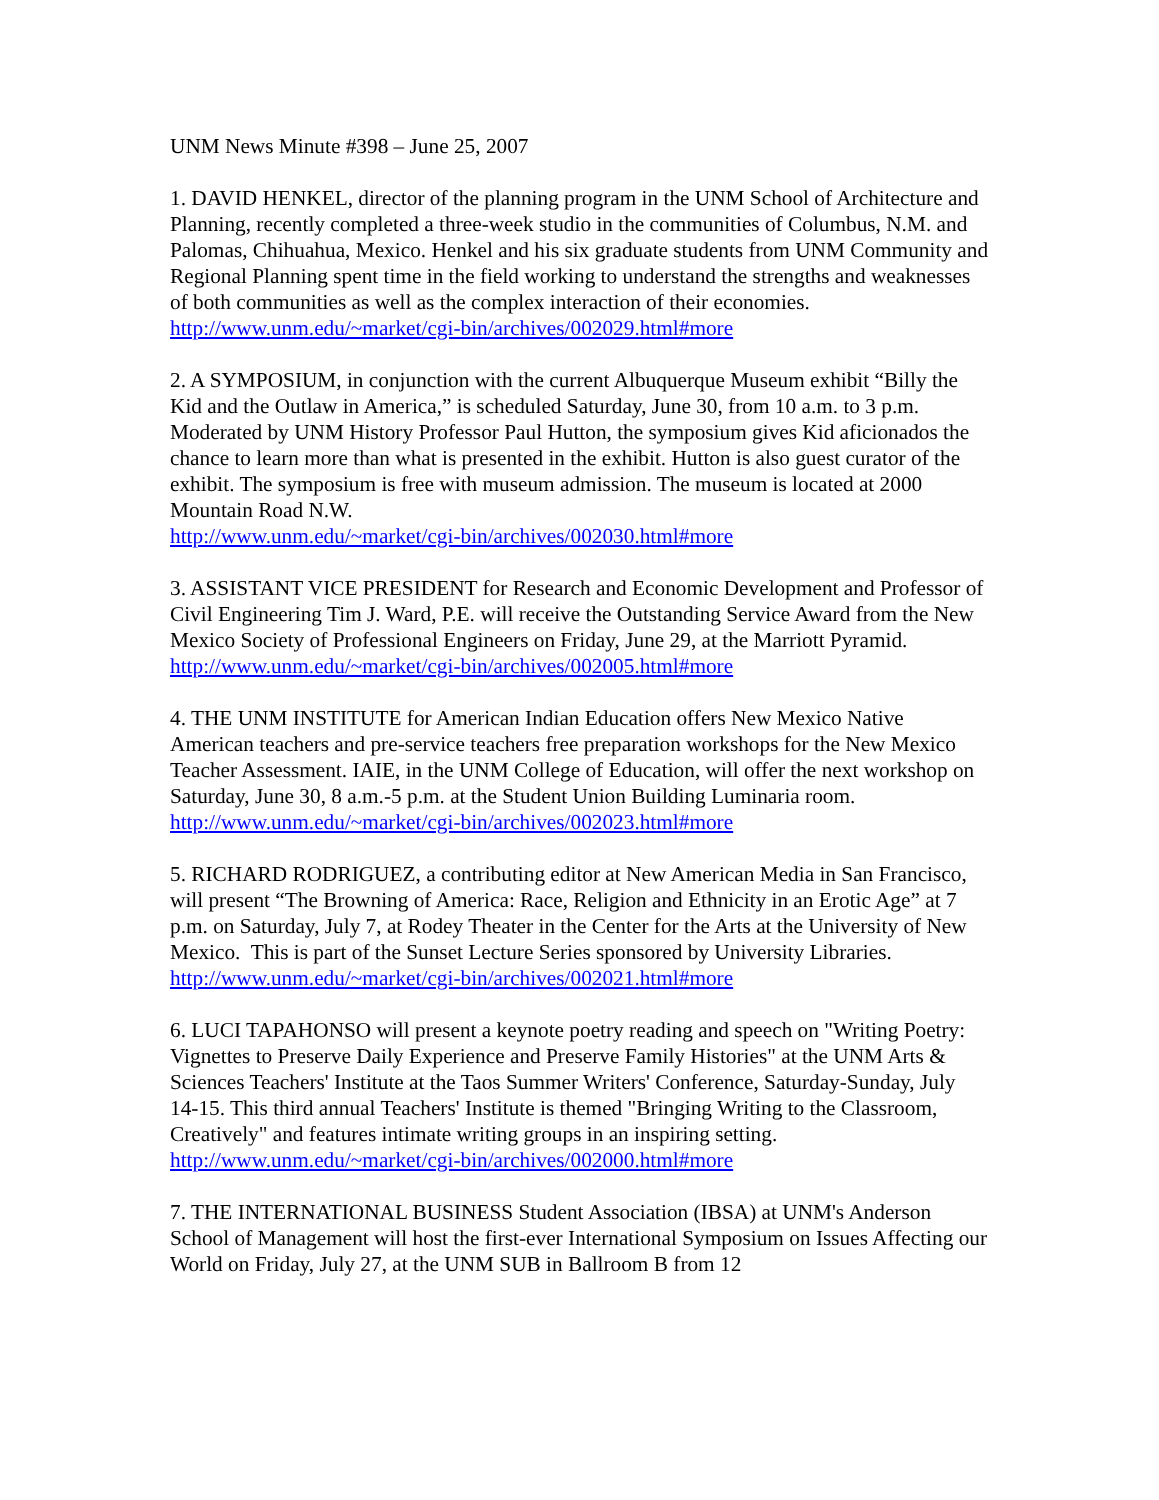UNM News Minute #398 – June 25, 2007
1. DAVID HENKEL, director of the planning program in the UNM School of Architecture and Planning, recently completed a three-week studio in the communities of Columbus, N.M. and Palomas, Chihuahua, Mexico. Henkel and his six graduate students from UNM Community and Regional Planning spent time in the field working to understand the strengths and weaknesses of both communities as well as the complex interaction of their economies.
http://www.unm.edu/~market/cgi-bin/archives/002029.html#more
2. A SYMPOSIUM, in conjunction with the current Albuquerque Museum exhibit “Billy the Kid and the Outlaw in America,” is scheduled Saturday, June 30, from 10 a.m. to 3 p.m. Moderated by UNM History Professor Paul Hutton, the symposium gives Kid aficionados the chance to learn more than what is presented in the exhibit. Hutton is also guest curator of the exhibit. The symposium is free with museum admission. The museum is located at 2000 Mountain Road N.W.
http://www.unm.edu/~market/cgi-bin/archives/002030.html#more
3. ASSISTANT VICE PRESIDENT for Research and Economic Development and Professor of Civil Engineering Tim J. Ward, P.E. will receive the Outstanding Service Award from the New Mexico Society of Professional Engineers on Friday, June 29, at the Marriott Pyramid. http://www.unm.edu/~market/cgi-bin/archives/002005.html#more
4. THE UNM INSTITUTE for American Indian Education offers New Mexico Native American teachers and pre-service teachers free preparation workshops for the New Mexico Teacher Assessment. IAIE, in the UNM College of Education, will offer the next workshop on Saturday, June 30, 8 a.m.-5 p.m. at the Student Union Building Luminaria room. http://www.unm.edu/~market/cgi-bin/archives/002023.html#more
5. RICHARD RODRIGUEZ, a contributing editor at New American Media in San Francisco, will present “The Browning of America: Race, Religion and Ethnicity in an Erotic Age” at 7 p.m. on Saturday, July 7, at Rodey Theater in the Center for the Arts at the University of New Mexico. This is part of the Sunset Lecture Series sponsored by University Libraries.
http://www.unm.edu/~market/cgi-bin/archives/002021.html#more
6. LUCI TAPAHONSO will present a keynote poetry reading and speech on "Writing Poetry: Vignettes to Preserve Daily Experience and Preserve Family Histories" at the UNM Arts & Sciences Teachers' Institute at the Taos Summer Writers' Conference, Saturday-Sunday, July 14-15. This third annual Teachers' Institute is themed "Bringing Writing to the Classroom, Creatively" and features intimate writing groups in an inspiring setting. http://www.unm.edu/~market/cgi-bin/archives/002000.html#more
7. THE INTERNATIONAL BUSINESS Student Association (IBSA) at UNM's Anderson School of Management will host the first-ever International Symposium on Issues Affecting our World on Friday, July 27, at the UNM SUB in Ballroom B from 12